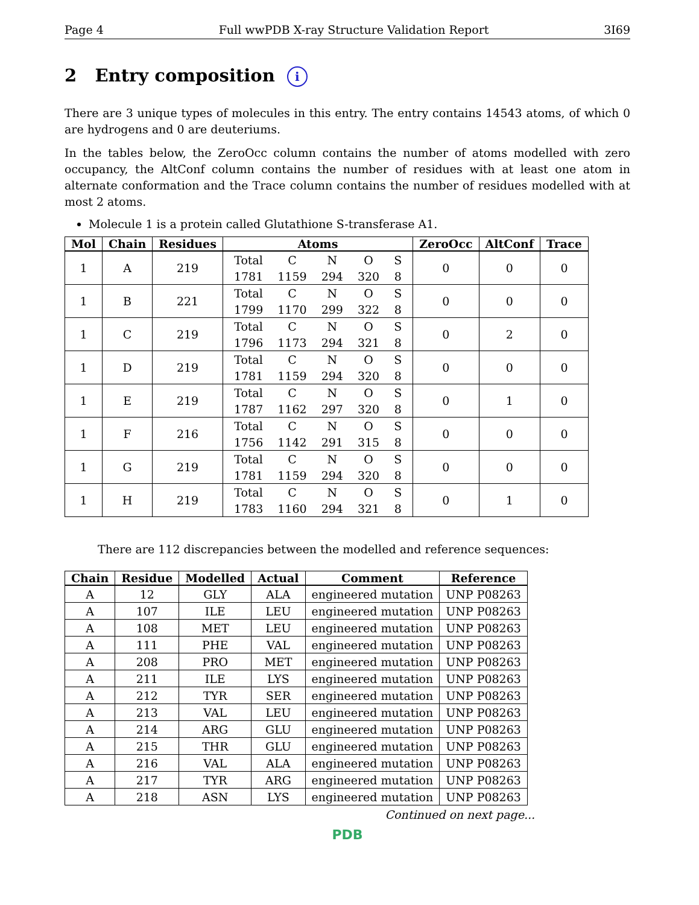Page 4 Full wwPDB X-ray Structure Validation Report 3I69
2 Entry composition i
There are 3 unique types of molecules in this entry. The entry contains 14543 atoms, of which 0 are hydrogens and 0 are deuteriums.
In the tables below, the ZeroOcc column contains the number of atoms modelled with zero occupancy, the AltConf column contains the number of residues with at least one atom in alternate conformation and the Trace column contains the number of residues modelled with at most 2 atoms.
Molecule 1 is a protein called Glutathione S-transferase A1.
| Mol | Chain | Residues | Atoms | ZeroOcc | AltConf | Trace |
| --- | --- | --- | --- | --- | --- | --- |
| 1 | A | 219 | / Total / C / N / O / S / / 1781 / 1159 / 294 / 320 / 8 / | 0 | 0 | 0 |
| 1 | B | 221 | / Total / C / N / O / S / / 1799 / 1170 / 299 / 322 / 8 / | 0 | 0 | 0 |
| 1 | C | 219 | / Total / C / N / O / S / / 1796 / 1173 / 294 / 321 / 8 / | 0 | 2 | 0 |
| 1 | D | 219 | / Total / C / N / O / S / / 1781 / 1159 / 294 / 320 / 8 / | 0 | 0 | 0 |
| 1 | E | 219 | / Total / C / N / O / S / / 1787 / 1162 / 297 / 320 / 8 / | 0 | 1 | 0 |
| 1 | F | 216 | / Total / C / N / O / S / / 1756 / 1142 / 291 / 315 / 8 / | 0 | 0 | 0 |
| 1 | G | 219 | / Total / C / N / O / S / / 1781 / 1159 / 294 / 320 / 8 / | 0 | 0 | 0 |
| 1 | H | 219 | / Total / C / N / O / S / / 1783 / 1160 / 294 / 321 / 8 / | 0 | 1 | 0 |
There are 112 discrepancies between the modelled and reference sequences:
| Chain | Residue | Modelled | Actual | Comment | Reference |
| --- | --- | --- | --- | --- | --- |
| A | 12 | GLY | ALA | engineered mutation | UNP P08263 |
| A | 107 | ILE | LEU | engineered mutation | UNP P08263 |
| A | 108 | MET | LEU | engineered mutation | UNP P08263 |
| A | 111 | PHE | VAL | engineered mutation | UNP P08263 |
| A | 208 | PRO | MET | engineered mutation | UNP P08263 |
| A | 211 | ILE | LYS | engineered mutation | UNP P08263 |
| A | 212 | TYR | SER | engineered mutation | UNP P08263 |
| A | 213 | VAL | LEU | engineered mutation | UNP P08263 |
| A | 214 | ARG | GLU | engineered mutation | UNP P08263 |
| A | 215 | THR | GLU | engineered mutation | UNP P08263 |
| A | 216 | VAL | ALA | engineered mutation | UNP P08263 |
| A | 217 | TYR | ARG | engineered mutation | UNP P08263 |
| A | 218 | ASN | LYS | engineered mutation | UNP P08263 |
Continued on next page...
PDB